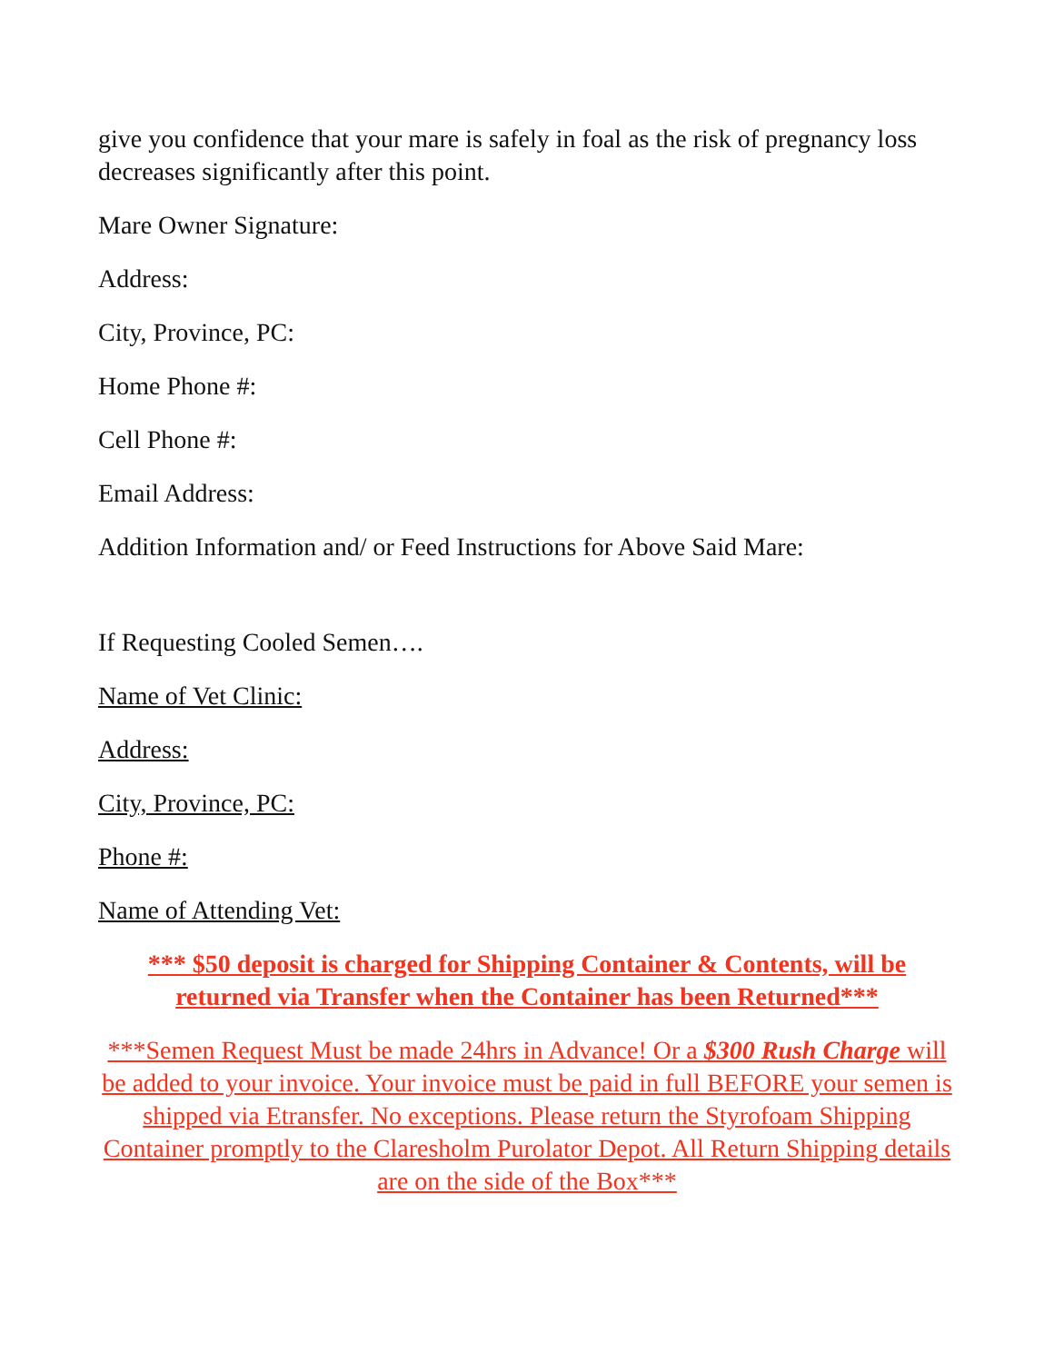give you confidence that your mare is safely in foal as the risk of pregnancy loss decreases significantly after this point.
Mare Owner Signature:
Address:
City, Province, PC:
Home Phone #:
Cell Phone #:
Email Address:
Addition Information and/ or Feed Instructions for Above Said Mare:
If Requesting Cooled Semen….
Name of Vet Clinic:
Address:
City, Province, PC:
Phone #:
Name of Attending Vet:
*** $50 deposit is charged for Shipping Container & Contents, will be returned via Transfer when the Container has been Returned***
***Semen Request Must be made 24hrs in Advance! Or a $300 Rush Charge will be added to your invoice. Your invoice must be paid in full BEFORE your semen is shipped via Etransfer. No exceptions. Please return the Styrofoam Shipping Container promptly to the Claresholm Purolator Depot. All Return Shipping details are on the side of the Box***